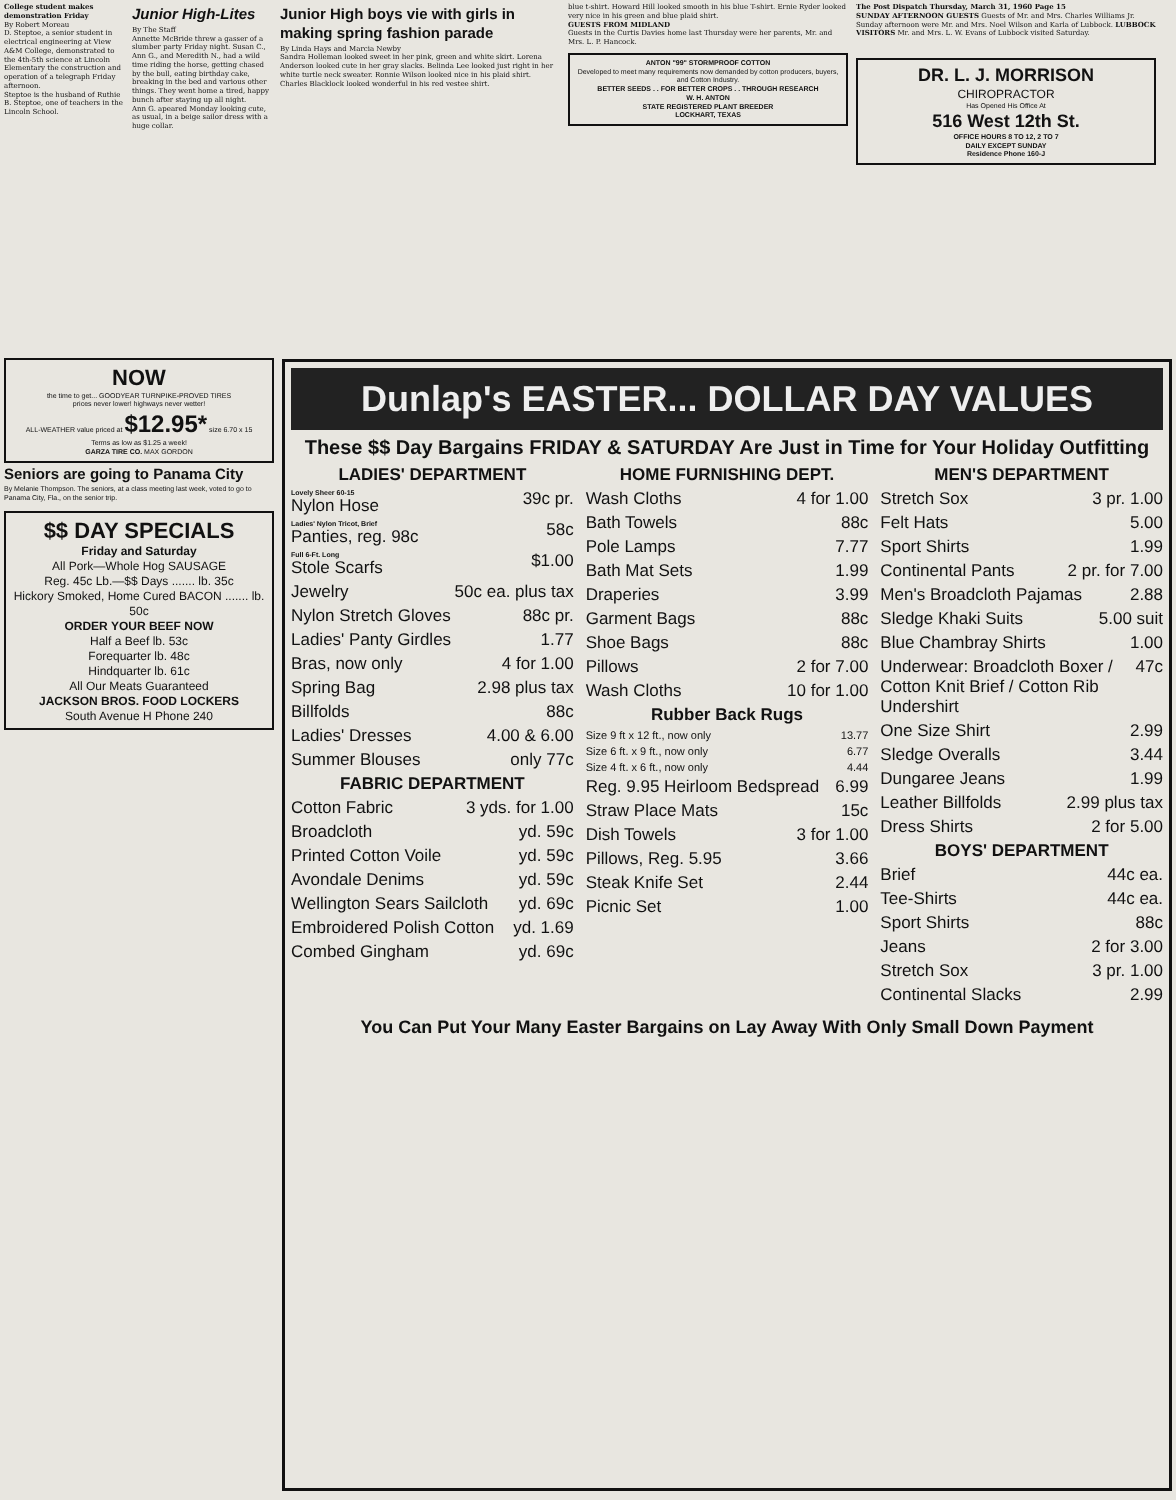College student makes demonstration Friday
By Robert Moreau
D. Steptoe, a senior student in electrical engineering at View A&M College, demonstrated to the 4th-5th science at Lincoln Elementary the construction and operation of a telegraph Friday afternoon.
Steptoe is the husband of Ruthie B. Steptoe, one of teachers in the Lincoln School.
Junior High-Lites
By The Staff
Annette McBride threw a gasser of a slumber party Friday night. Susan C., Ann G., and Meredith N., had a wild time riding the horse, getting chased by the bull, eating birthday cake, breaking in the bed and various other things. They went home a tired, happy bunch after staying up all night.
Ann G. apeared Monday looking cute, as usual, in a beige sailor dress with a huge collar.
Junior High boys vie with girls in making spring fashion parade
By Linda Hays and Marcia Newby
Sandra Holleman looked sweet in her pink, green and white skirt. Lorena Anderson looked cute in her gray slacks. Belinda Lee looked just right in her white turtle neck sweater. Ronnie Wilson looked nice in his plaid shirt. Charles Blacklock looked wonderful in his red vestee shirt.
blue t-shirt. Howard Hill looked smooth in his blue T-shirt. Ernie Ryder looked very nice in his green and blue plaid shirt.
GUESTS FROM MIDLAND
Guests in the Curtis Davies home last Thursday were her parents, Mr. and Mrs. L. P. Hancock.
ANTON "99" STORMPROOF COTTON
Developed to meet many requirements now demanded by cotton producers, buyers, and Cotton Industry.
BETTER SEEDS . . FOR BETTER CROPS . . THROUGH RESEARCH
W. H. ANTON
STATE REGISTERED PLANT BREEDER
LOCKHART, TEXAS
The Post Dispatch Thursday, March 31, 1960 Page 15
SUNDAY AFTERNOON GUESTS Guests of Mr. and Mrs. Charles Williams Jr. Sunday afternoon were Mr. and Mrs. Noel Wilson and Karla of Lubbock. LUBBOCK VISITORS Mr. and Mrs. L. W. Evans of Lubbock visited Saturday.
DR. L. J. MORRISON
CHIROPRACTOR
Has Opened His Office At
516 West 12th St.
OFFICE HOURS 8 TO 12, 2 TO 7
DAILY EXCEPT SUNDAY
Residence Phone 160-J
NOW
the time to get... GOODYEAR TURNPIKE-PROVED TIRES
prices never lower! highways never wetter!
ALL-WEATHER value priced at $12.95* size 6.70 x 15
Terms as low as $1.25 a week!
GARZA TIRE CO. MAX GORDON
Seniors are going to Panama City
By Melanie Thompson. The seniors, at a class meeting last week, voted to go to Panama City, Fla., on the senior trip.
$$ DAY SPECIALS
Friday and Saturday
All Pork—Whole Hog SAUSAGE
Reg. 45c Lb.—$$ Days ....... lb. 35c
Hickory Smoked, Home Cured BACON ....... lb. 50c
ORDER YOUR BEEF NOW
Half a Beef lb. 53c
Forequarter lb. 48c
Hindquarter lb. 61c
All Our Meats Guaranteed
JACKSON BROS. FOOD LOCKERS
South Avenue H Phone 240
Dunlap's EASTER... DOLLAR DAY VALUES
These $$ Day Bargains FRIDAY & SATURDAY Are Just in Time for Your Holiday Outfitting
LADIES' DEPARTMENT
Lovely Sheer 60-15
Nylon Hose 39c pr.
Ladies' Nylon Tricot, Brief
Panties, reg. 98c 58c
Full 6-Ft. Long
Stole Scarfs $1.00
Jewelry 50c ea. plus tax
Nylon Stretch Gloves 88c pr.
Ladies' Panty Girdles 1.77
Bras, now only 4 for 1.00
Spring Bag 2.98 plus tax
Billfolds 88c
Ladies' Dresses 4.00 & 6.00
Summer Blouses only 77c
FABRIC DEPARTMENT
Cotton Fabric 3 yds. for 1.00
Broadcloth yd. 59c
Printed Cotton Voile yd. 59c
Avondale Denims yd. 59c
Wellington Sears Sailcloth yd. 69c
Embroidered Polish Cotton yd. 1.69
Combed Gingham yd. 69c
HOME FURNISHING DEPT.
Wash Cloths 4 for 1.00
Bath Towels 88c
Pole Lamps 7.77
Bath Mat Sets 1.99
Draperies 3.99
Garment Bags 88c
Shoe Bags 88c
Pillows 2 for 7.00
Wash Cloths 10 for 1.00
Rubber Back Rugs
Size 9 ft x 12 ft., now only 13.77
Size 6 ft. x 9 ft., now only 6.77
Size 4 ft. x 6 ft., now only 4.44
Reg. 9.95 Heirloom Bedspread 6.99
Straw Place Mats 15c
Dish Towels 3 for 1.00
Pillows, Reg. 5.95 3.66
Steak Knife Set 2.44
Picnic Set 1.00
MEN'S DEPARTMENT
Stretch Sox 3 pr. 1.00
Felt Hats 5.00
Sport Shirts 1.99
Continental Pants 2 pr. for 7.00
Men's Broadcloth Pajamas 2.88
Sledge Khaki Suits 5.00 suit
Blue Chambray Shirts 1.00
Underwear: Broadcloth Boxer / Cotton Knit Brief / Cotton Rib Undershirt 47c
One Size Shirt 2.99
Sledge Overalls 3.44
Dungaree Jeans 1.99
Leather Billfolds 2.99 plus tax
Dress Shirts 2 for 5.00
BOYS' DEPARTMENT
Brief 44c ea.
Tee-Shirts 44c ea.
Sport Shirts 88c
Jeans 2 for 3.00
Stretch Sox 3 pr. 1.00
Continental Slacks 2.99
You Can Put Your Many Easter Bargains on Lay Away With Only Small Down Payment